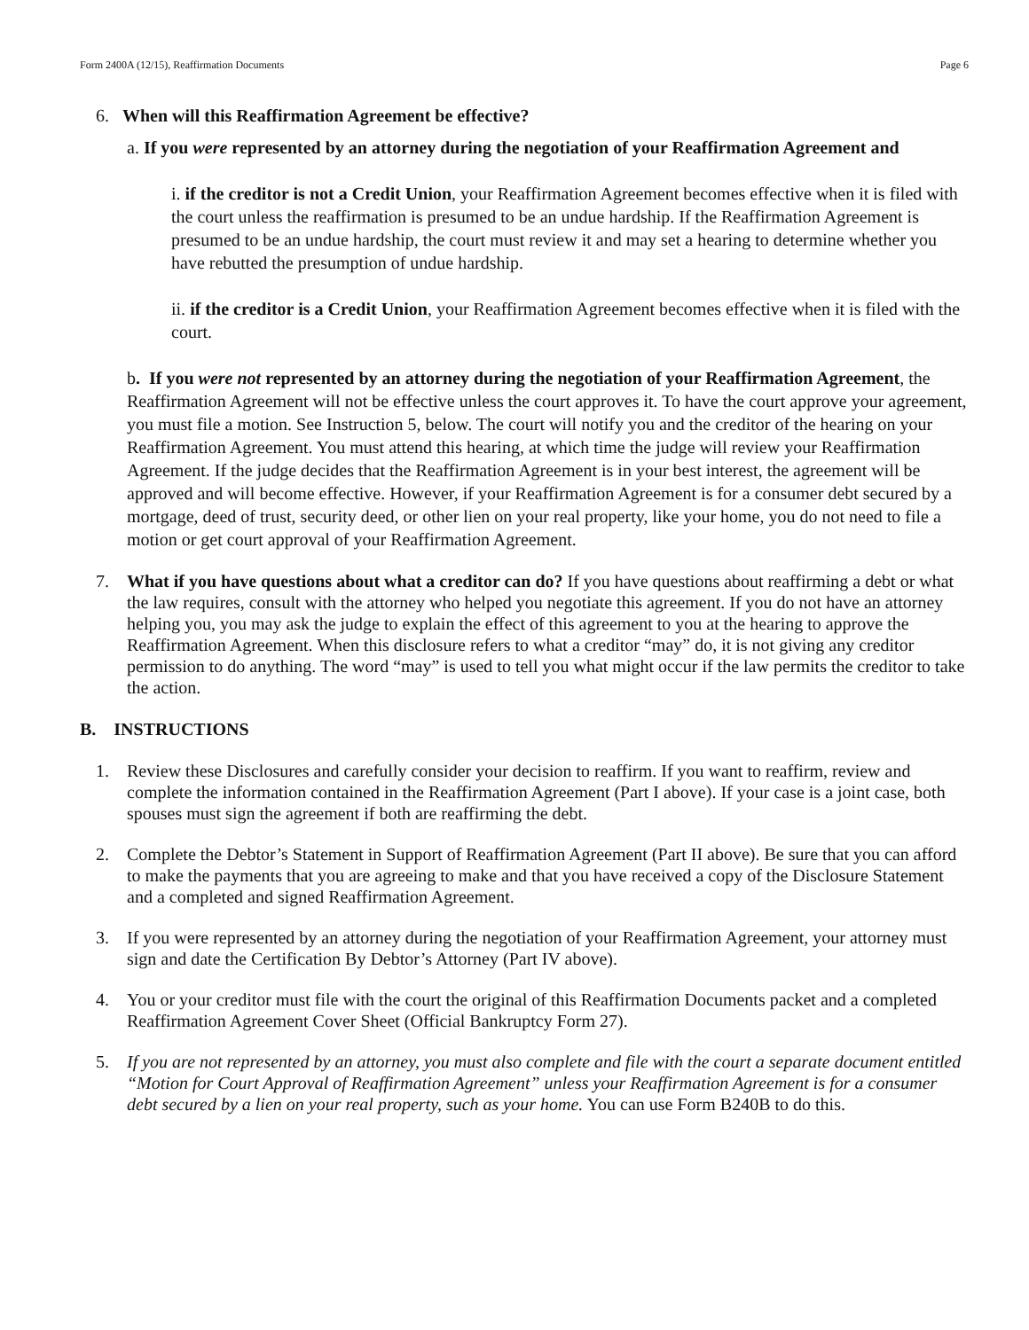Form 2400A (12/15), Reaffirmation Documents Page 6
6. When will this Reaffirmation Agreement be effective?
a. If you were represented by an attorney during the negotiation of your Reaffirmation Agreement and
i. if the creditor is not a Credit Union, your Reaffirmation Agreement becomes effective when it is filed with the court unless the reaffirmation is presumed to be an undue hardship. If the Reaffirmation Agreement is presumed to be an undue hardship, the court must review it and may set a hearing to determine whether you have rebutted the presumption of undue hardship.
ii. if the creditor is a Credit Union, your Reaffirmation Agreement becomes effective when it is filed with the court.
b. If you were not represented by an attorney during the negotiation of your Reaffirmation Agreement, the Reaffirmation Agreement will not be effective unless the court approves it. To have the court approve your agreement, you must file a motion. See Instruction 5, below. The court will notify you and the creditor of the hearing on your Reaffirmation Agreement. You must attend this hearing, at which time the judge will review your Reaffirmation Agreement. If the judge decides that the Reaffirmation Agreement is in your best interest, the agreement will be approved and will become effective. However, if your Reaffirmation Agreement is for a consumer debt secured by a mortgage, deed of trust, security deed, or other lien on your real property, like your home, you do not need to file a motion or get court approval of your Reaffirmation Agreement.
7. What if you have questions about what a creditor can do? If you have questions about reaffirming a debt or what the law requires, consult with the attorney who helped you negotiate this agreement. If you do not have an attorney helping you, you may ask the judge to explain the effect of this agreement to you at the hearing to approve the Reaffirmation Agreement. When this disclosure refers to what a creditor “may” do, it is not giving any creditor permission to do anything. The word “may” is used to tell you what might occur if the law permits the creditor to take the action.
B. INSTRUCTIONS
1. Review these Disclosures and carefully consider your decision to reaffirm. If you want to reaffirm, review and complete the information contained in the Reaffirmation Agreement (Part I above). If your case is a joint case, both spouses must sign the agreement if both are reaffirming the debt.
2. Complete the Debtor’s Statement in Support of Reaffirmation Agreement (Part II above). Be sure that you can afford to make the payments that you are agreeing to make and that you have received a copy of the Disclosure Statement and a completed and signed Reaffirmation Agreement.
3. If you were represented by an attorney during the negotiation of your Reaffirmation Agreement, your attorney must sign and date the Certification By Debtor’s Attorney (Part IV above).
4. You or your creditor must file with the court the original of this Reaffirmation Documents packet and a completed Reaffirmation Agreement Cover Sheet (Official Bankruptcy Form 27).
5. If you are not represented by an attorney, you must also complete and file with the court a separate document entitled “Motion for Court Approval of Reaffirmation Agreement” unless your Reaffirmation Agreement is for a consumer debt secured by a lien on your real property, such as your home. You can use Form B240B to do this.